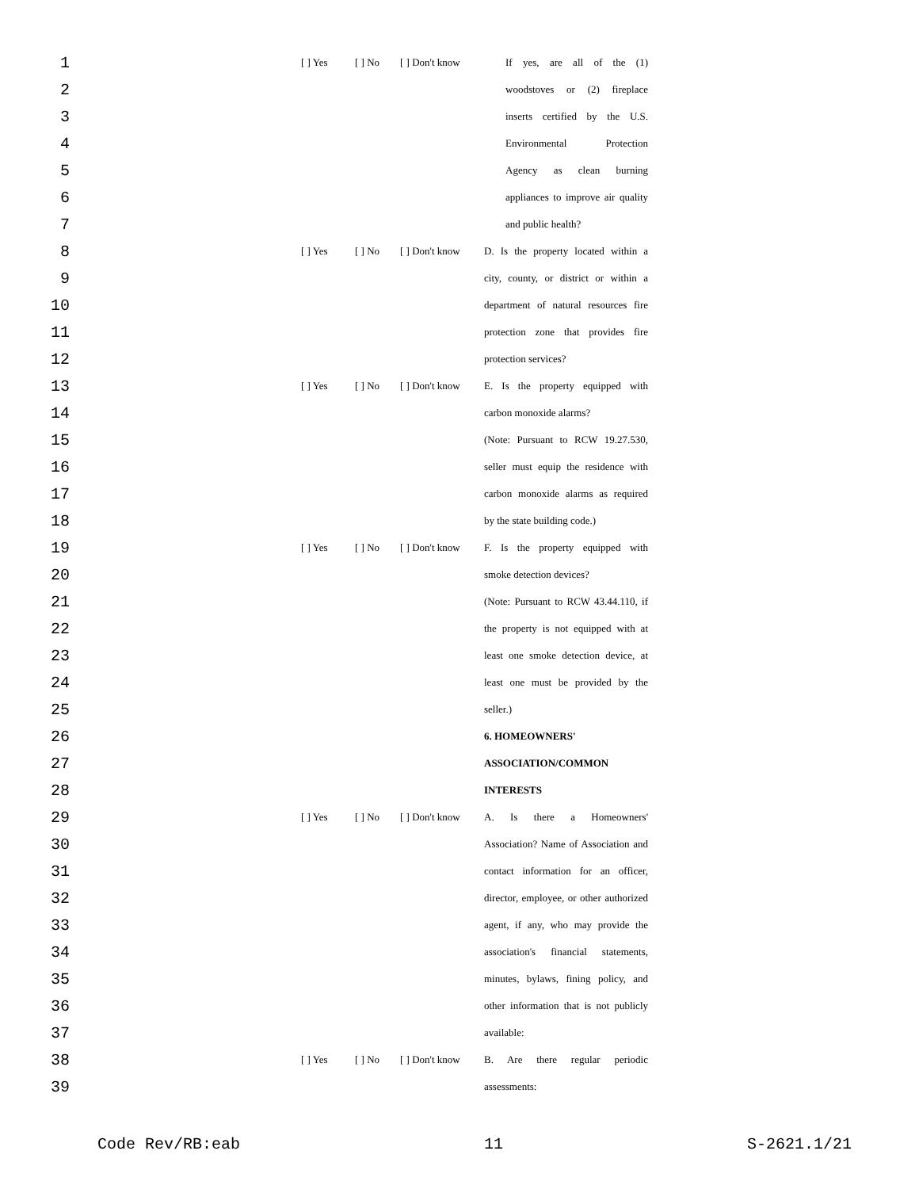| 1 | [ ] Yes | [ ] No | [ ] Don't know | If yes, are all of the (1) |
| 2 | | | | woodstoves or (2) fireplace |
| 3 | | | | inserts certified by the U.S. |
| 4 | | | | Environmental Protection |
| 5 | | | | Agency as clean burning |
| 6 | | | | appliances to improve air quality |
| 7 | | | | and public health? |
| 8 | [ ] Yes | [ ] No | [ ] Don't know | D. Is the property located within a |
| 9 | | | | city, county, or district or within a |
| 10 | | | | department of natural resources fire |
| 11 | | | | protection zone that provides fire |
| 12 | | | | protection services? |
| 13 | [ ] Yes | [ ] No | [ ] Don't know | E. Is the property equipped with |
| 14 | | | | carbon monoxide alarms? |
| 15 | | | | (Note: Pursuant to RCW 19.27.530, |
| 16 | | | | seller must equip the residence with |
| 17 | | | | carbon monoxide alarms as required |
| 18 | | | | by the state building code.) |
| 19 | [ ] Yes | [ ] No | [ ] Don't know | F. Is the property equipped with |
| 20 | | | | smoke detection devices? |
| 21 | | | | (Note: Pursuant to RCW 43.44.110, if |
| 22 | | | | the property is not equipped with at |
| 23 | | | | least one smoke detection device, at |
| 24 | | | | least one must be provided by the |
| 25 | | | | seller.) |
| 26 | | | | 6. HOMEOWNERS' |
| 27 | | | | ASSOCIATION/COMMON |
| 28 | | | | INTERESTS |
| 29 | [ ] Yes | [ ] No | [ ] Don't know | A. Is there a Homeowners' |
| 30 | | | | Association? Name of Association and |
| 31 | | | | contact information for an officer, |
| 32 | | | | director, employee, or other authorized |
| 33 | | | | agent, if any, who may provide the |
| 34 | | | | association's financial statements, |
| 35 | | | | minutes, bylaws, fining policy, and |
| 36 | | | | other information that is not publicly |
| 37 | | | | available: |
| 38 | [ ] Yes | [ ] No | [ ] Don't know | B. Are there regular periodic |
| 39 | | | | assessments: |
Code Rev/RB:eab 11 S-2621.1/21